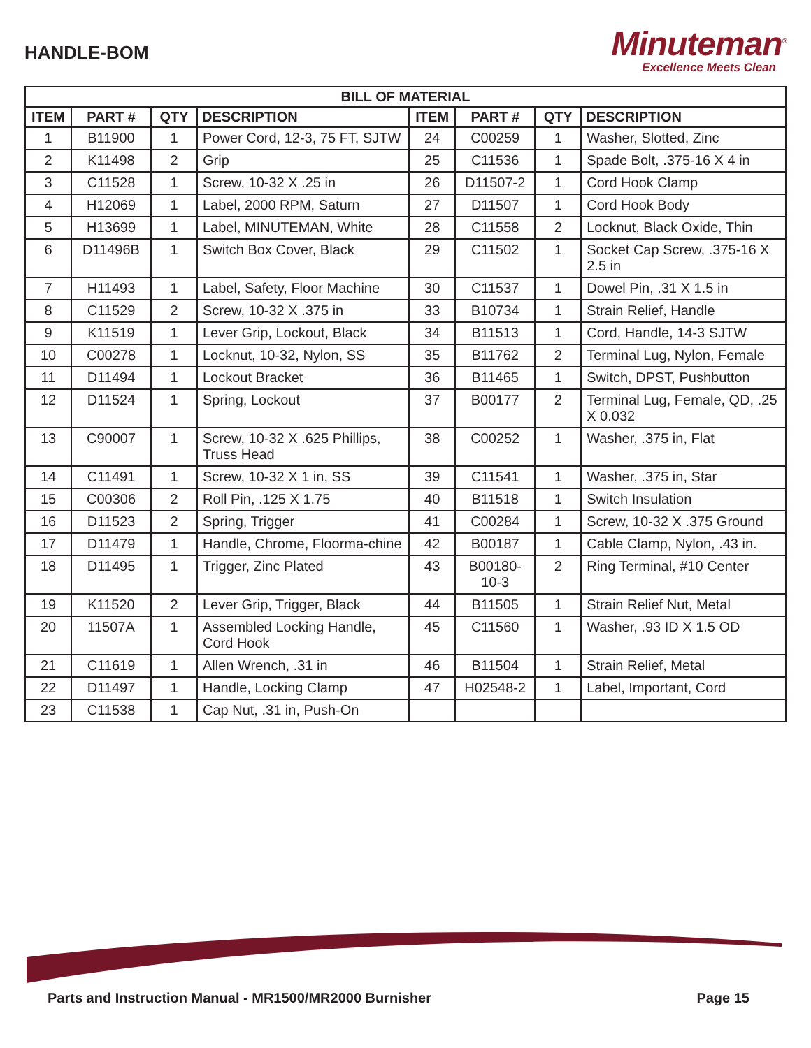HANDLE-BOM
Minuteman<sup>®</sup>
Excellence Meets Clean
| BILL OF MATERIAL | | | | | | | |
| --- | --- | --- | --- | --- | --- | --- | --- |
| ITEM | PART # | QTY | DESCRIPTION | ITEM | PART # | QTY | DESCRIPTION |
| 1 | B11900 | 1 | Power Cord, 12-3, 75 FT, SJTW | 24 | C00259 | 1 | Washer, Slotted, Zinc |
| 2 | K11498 | 2 | Grip | 25 | C11536 | 1 | Spade Bolt, .375-16 X 4 in |
| 3 | C11528 | 1 | Screw, 10-32 X .25 in | 26 | D11507-2 | 1 | Cord Hook Clamp |
| 4 | H12069 | 1 | Label, 2000 RPM, Saturn | 27 | D11507 | 1 | Cord Hook Body |
| 5 | H13699 | 1 | Label, MINUTEMAN, White | 28 | C11558 | 2 | Locknut, Black Oxide, Thin |
| 6 | D11496B | 1 | Switch Box Cover, Black | 29 | C11502 | 1 | Socket Cap Screw, .375-16 X 2.5 in |
| 7 | H11493 | 1 | Label, Safety, Floor Machine | 30 | C11537 | 1 | Dowel Pin, .31 X 1.5 in |
| 8 | C11529 | 2 | Screw, 10-32 X .375 in | 33 | B10734 | 1 | Strain Relief, Handle |
| 9 | K11519 | 1 | Lever Grip, Lockout, Black | 34 | B11513 | 1 | Cord, Handle, 14-3 SJTW |
| 10 | C00278 | 1 | Locknut, 10-32, Nylon, SS | 35 | B11762 | 2 | Terminal Lug, Nylon, Female |
| 11 | D11494 | 1 | Lockout Bracket | 36 | B11465 | 1 | Switch, DPST, Pushbutton |
| 12 | D11524 | 1 | Spring, Lockout | 37 | B00177 | 2 | Terminal Lug, Female, QD, .25 X 0.032 |
| 13 | C90007 | 1 | Screw, 10-32 X .625 Phillips, Truss Head | 38 | C00252 | 1 | Washer, .375 in, Flat |
| 14 | C11491 | 1 | Screw, 10-32 X 1 in, SS | 39 | C11541 | 1 | Washer, .375 in, Star |
| 15 | C00306 | 2 | Roll Pin, .125 X 1.75 | 40 | B11518 | 1 | Switch Insulation |
| 16 | D11523 | 2 | Spring, Trigger | 41 | C00284 | 1 | Screw, 10-32 X .375 Ground |
| 17 | D11479 | 1 | Handle, Chrome, Floorma-chine | 42 | B00187 | 1 | Cable Clamp, Nylon, .43 in. |
| 18 | D11495 | 1 | Trigger, Zinc Plated | 43 | B00180-10-3 | 2 | Ring Terminal, #10 Center |
| 19 | K11520 | 2 | Lever Grip, Trigger, Black | 44 | B11505 | 1 | Strain Relief Nut, Metal |
| 20 | 11507A | 1 | Assembled Locking Handle, Cord Hook | 45 | C11560 | 1 | Washer, .93 ID X 1.5 OD |
| 21 | C11619 | 1 | Allen Wrench, .31 in | 46 | B11504 | 1 | Strain Relief, Metal |
| 22 | D11497 | 1 | Handle, Locking Clamp | 47 | H02548-2 | 1 | Label, Important, Cord |
| 23 | C11538 | 1 | Cap Nut, .31 in, Push-On | | | | |
Parts and Instruction Manual - MR1500/MR2000 Burnisher Page 15